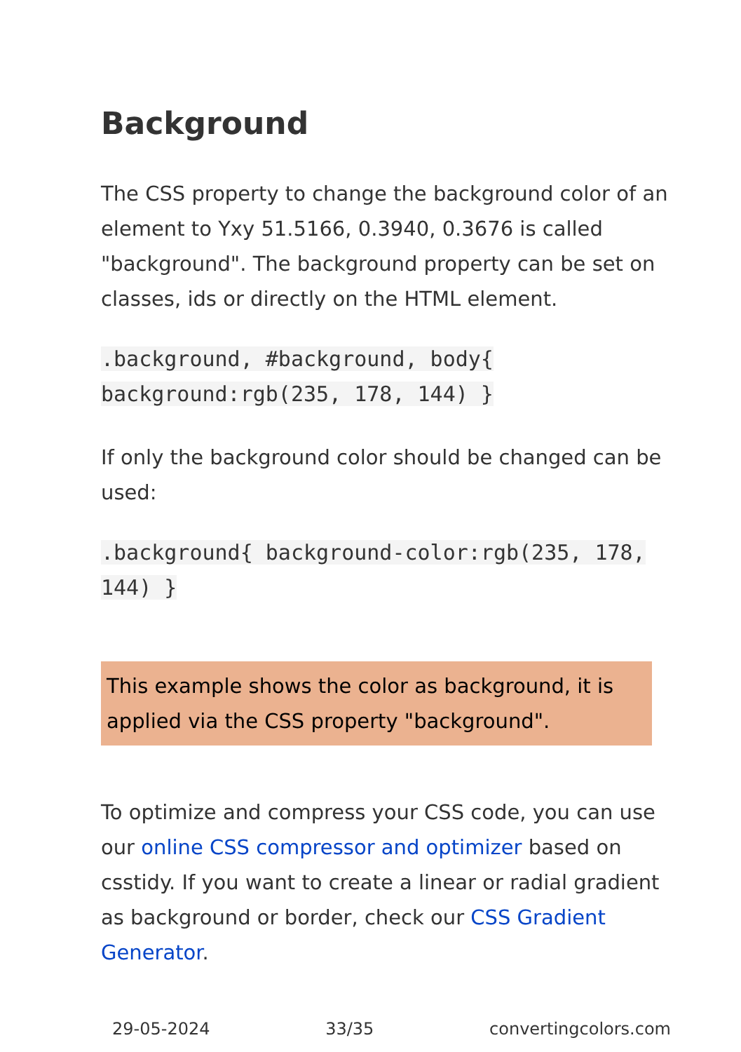Background
The CSS property to change the background color of an element to Yxy 51.5166, 0.3940, 0.3676 is called "background". The background property can be set on classes, ids or directly on the HTML element.
.background, #background, body{ background:rgb(235, 178, 144) }
If only the background color should be changed can be used:
.background{ background-color:rgb(235, 178, 144) }
This example shows the color as background, it is applied via the CSS property "background".
To optimize and compress your CSS code, you can use our online CSS compressor and optimizer based on csstidy. If you want to create a linear or radial gradient as background or border, check our CSS Gradient Generator.
29-05-2024 33/35 convertingcolors.com